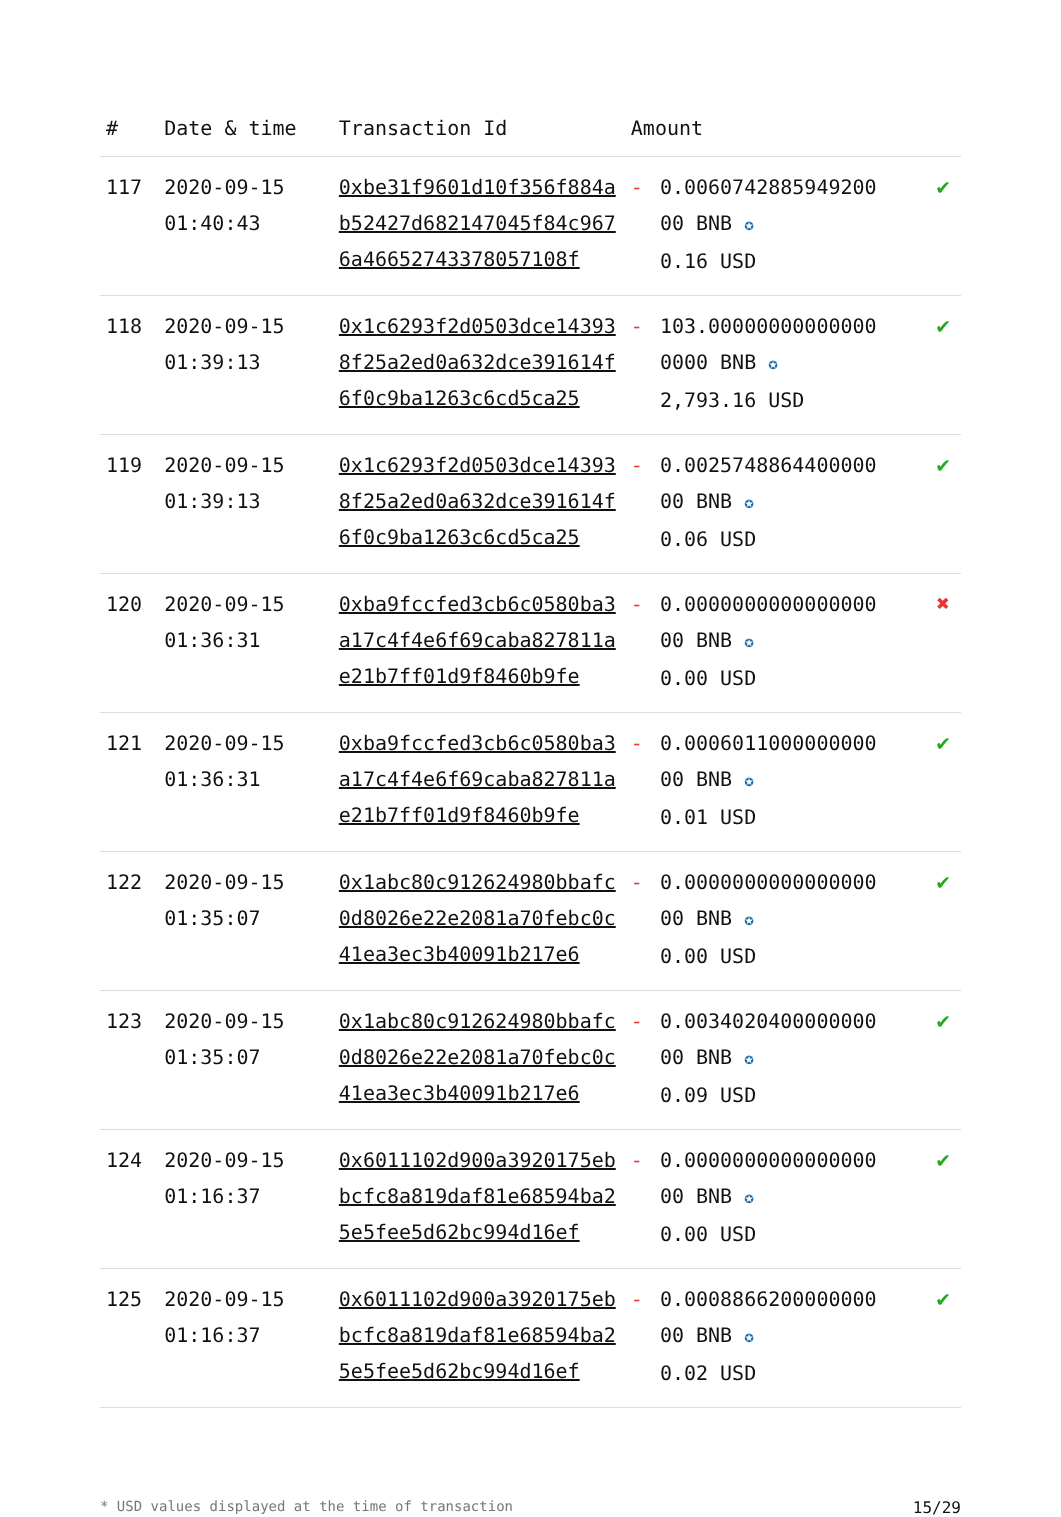| # | Date & time | Transaction Id | Amount | | |
| --- | --- | --- | --- | --- | --- |
| 117 | 2020-09-15 01:40:43 | 0xbe31f9601d10f356f884ab52427d682147045f84c9676a4665274337805710​8f | - | 0.0060742885949200 00 BNB ✪ 0.16 USD | ✔ |
| 118 | 2020-09-15 01:39:13 | 0x1c6293f2d0503dce143938f25a2ed0a632dce391614f6f0c9ba1263c6cd5ca25 | - | 103.00000000000000 0000 BNB ✪ 2,793.16 USD | ✔ |
| 119 | 2020-09-15 01:39:13 | 0x1c6293f2d0503dce143938f25a2ed0a632dce391614f6f0c9ba1263c6cd5ca25 | - | 0.0025748864400000 00 BNB ✪ 0.06 USD | ✔ |
| 120 | 2020-09-15 01:36:31 | 0xba9fccfed3cb6c0580ba3a17c4f4e6f69caba827811ae21b7ff01d9f8460b9fe | - | 0.0000000000000000 00 BNB ✪ 0.00 USD | ✖ |
| 121 | 2020-09-15 01:36:31 | 0xba9fccfed3cb6c0580ba3a17c4f4e6f69caba827811ae21b7ff01d9f8460b9fe | - | 0.0006011000000000 00 BNB ✪ 0.01 USD | ✔ |
| 122 | 2020-09-15 01:35:07 | 0x1abc80c912624980bbafc0d8026e22e2081a70febc0c41ea3ec3b40091b217e6 | - | 0.0000000000000000 00 BNB ✪ 0.00 USD | ✔ |
| 123 | 2020-09-15 01:35:07 | 0x1abc80c912624980bbafc0d8026e22e2081a70febc0c41ea3ec3b40091b217e6 | - | 0.0034020400000000 00 BNB ✪ 0.09 USD | ✔ |
| 124 | 2020-09-15 01:16:37 | 0x6011102d900a3920175ebbcfc8a819daf81e68594ba25e5fee5d62bc994d16ef | - | 0.0000000000000000 00 BNB ✪ 0.00 USD | ✔ |
| 125 | 2020-09-15 01:16:37 | 0x6011102d900a3920175ebbcfc8a819daf81e68594ba25e5fee5d62bc994d16ef | - | 0.0008866200000000 00 BNB ✪ 0.02 USD | ✔ |
* USD values displayed at the time of transaction 15/29